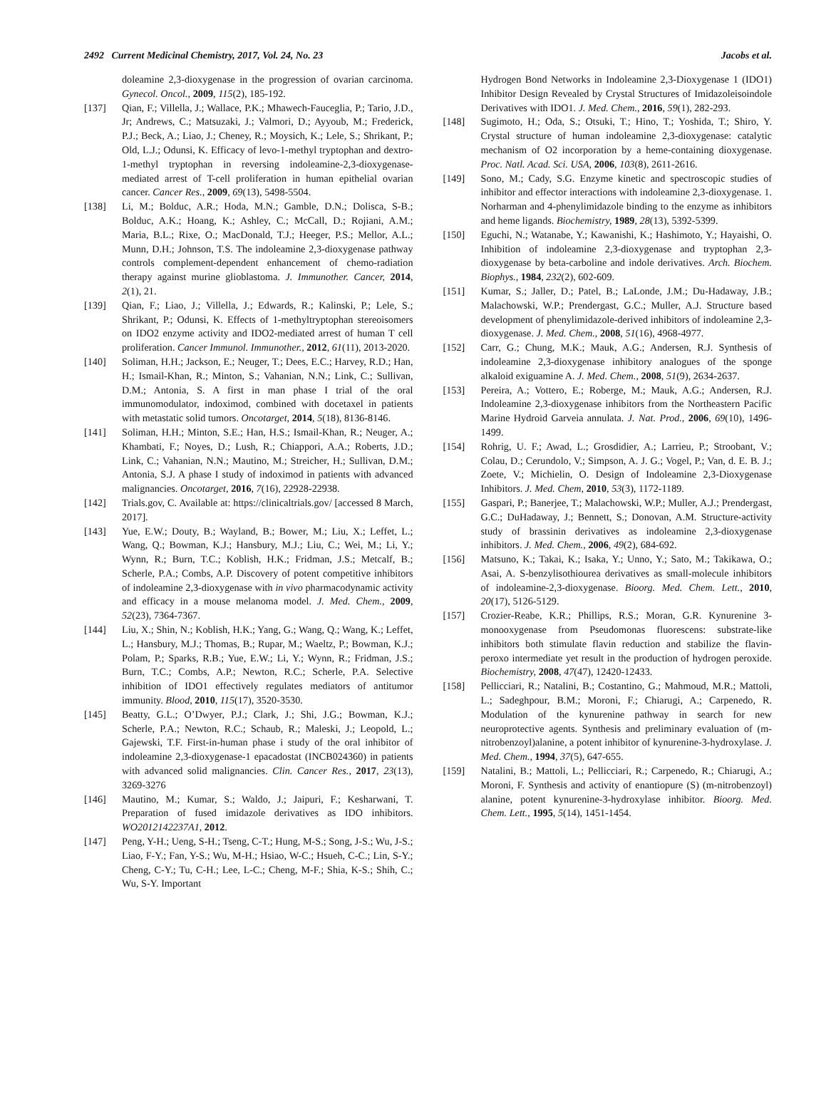2492 Current Medicinal Chemistry, 2017, Vol. 24, No. 23 Jacobs et al.
doleamine 2,3-dioxygenase in the progression of ovarian carcinoma. Gynecol. Oncol., 2009, 115(2), 185-192.
[137] Qian, F.; Villella, J.; Wallace, P.K.; Mhawech-Fauceglia, P.; Tario, J.D., Jr; Andrews, C.; Matsuzaki, J.; Valmori, D.; Ayyoub, M.; Frederick, P.J.; Beck, A.; Liao, J.; Cheney, R.; Moysich, K.; Lele, S.; Shrikant, P.; Old, L.J.; Odunsi, K. Efficacy of levo-1-methyl tryptophan and dextro-1-methyl tryptophan in reversing indoleamine-2,3-dioxygenase-mediated arrest of T-cell proliferation in human epithelial ovarian cancer. Cancer Res., 2009, 69(13), 5498-5504.
[138] Li, M.; Bolduc, A.R.; Hoda, M.N.; Gamble, D.N.; Dolisca, S-B.; Bolduc, A.K.; Hoang, K.; Ashley, C.; McCall, D.; Rojiani, A.M.; Maria, B.L.; Rixe, O.; MacDonald, T.J.; Heeger, P.S.; Mellor, A.L.; Munn, D.H.; Johnson, T.S. The indoleamine 2,3-dioxygenase pathway controls complement-dependent enhancement of chemo-radiation therapy against murine glioblastoma. J. Immunother. Cancer, 2014, 2(1), 21.
[139] Qian, F.; Liao, J.; Villella, J.; Edwards, R.; Kalinski, P.; Lele, S.; Shrikant, P.; Odunsi, K. Effects of 1-methyltryptophan stereoisomers on IDO2 enzyme activity and IDO2-mediated arrest of human T cell proliferation. Cancer Immunol. Immunother., 2012, 61(11), 2013-2020.
[140] Soliman, H.H.; Jackson, E.; Neuger, T.; Dees, E.C.; Harvey, R.D.; Han, H.; Ismail-Khan, R.; Minton, S.; Vahanian, N.N.; Link, C.; Sullivan, D.M.; Antonia, S. A first in man phase I trial of the oral immunomodulator, indoximod, combined with docetaxel in patients with metastatic solid tumors. Oncotarget, 2014, 5(18), 8136-8146.
[141] Soliman, H.H.; Minton, S.E.; Han, H.S.; Ismail-Khan, R.; Neuger, A.; Khambati, F.; Noyes, D.; Lush, R.; Chiappori, A.A.; Roberts, J.D.; Link, C.; Vahanian, N.N.; Mautino, M.; Streicher, H.; Sullivan, D.M.; Antonia, S.J. A phase I study of indoximod in patients with advanced malignancies. Oncotarget, 2016, 7(16), 22928-22938.
[142] Trials.gov, C. Available at: https://clinicaltrials.gov/ [accessed 8 March, 2017].
[143] Yue, E.W.; Douty, B.; Wayland, B.; Bower, M.; Liu, X.; Leffet, L.; Wang, Q.; Bowman, K.J.; Hansbury, M.J.; Liu, C.; Wei, M.; Li, Y.; Wynn, R.; Burn, T.C.; Koblish, H.K.; Fridman, J.S.; Metcalf, B.; Scherle, P.A.; Combs, A.P. Discovery of potent competitive inhibitors of indoleamine 2,3-dioxygenase with in vivo pharmacodynamic activity and efficacy in a mouse melanoma model. J. Med. Chem., 2009, 52(23), 7364-7367.
[144] Liu, X.; Shin, N.; Koblish, H.K.; Yang, G.; Wang, Q.; Wang, K.; Leffet, L.; Hansbury, M.J.; Thomas, B.; Rupar, M.; Waeltz, P.; Bowman, K.J.; Polam, P.; Sparks, R.B.; Yue, E.W.; Li, Y.; Wynn, R.; Fridman, J.S.; Burn, T.C.; Combs, A.P.; Newton, R.C.; Scherle, P.A. Selective inhibition of IDO1 effectively regulates mediators of antitumor immunity. Blood, 2010, 115(17), 3520-3530.
[145] Beatty, G.L.; O’Dwyer, P.J.; Clark, J.; Shi, J.G.; Bowman, K.J.; Scherle, P.A.; Newton, R.C.; Schaub, R.; Maleski, J.; Leopold, L.; Gajewski, T.F. First-in-human phase i study of the oral inhibitor of indoleamine 2,3-dioxygenase-1 epacadostat (INCB024360) in patients with advanced solid malignancies. Clin. Cancer Res., 2017, 23(13), 3269-3276
[146] Mautino, M.; Kumar, S.; Waldo, J.; Jaipuri, F.; Kesharwani, T. Preparation of fused imidazole derivatives as IDO inhibitors. WO2012142237A1, 2012.
[147] Peng, Y-H.; Ueng, S-H.; Tseng, C-T.; Hung, M-S.; Song, J-S.; Wu, J-S.; Liao, F-Y.; Fan, Y-S.; Wu, M-H.; Hsiao, W-C.; Hsueh, C-C.; Lin, S-Y.; Cheng, C-Y.; Tu, C-H.; Lee, L-C.; Cheng, M-F.; Shia, K-S.; Shih, C.; Wu, S-Y. Important
Hydrogen Bond Networks in Indoleamine 2,3-Dioxygenase 1 (IDO1) Inhibitor Design Revealed by Crystal Structures of Imidazoleisoindole Derivatives with IDO1. J. Med. Chem., 2016, 59(1), 282-293.
[148] Sugimoto, H.; Oda, S.; Otsuki, T.; Hino, T.; Yoshida, T.; Shiro, Y. Crystal structure of human indoleamine 2,3-dioxygenase: catalytic mechanism of O2 incorporation by a heme-containing dioxygenase. Proc. Natl. Acad. Sci. USA, 2006, 103(8), 2611-2616.
[149] Sono, M.; Cady, S.G. Enzyme kinetic and spectroscopic studies of inhibitor and effector interactions with indoleamine 2,3-dioxygenase. 1. Norharman and 4-phenylimidazole binding to the enzyme as inhibitors and heme ligands. Biochemistry, 1989, 28(13), 5392-5399.
[150] Eguchi, N.; Watanabe, Y.; Kawanishi, K.; Hashimoto, Y.; Hayaishi, O. Inhibition of indoleamine 2,3-dioxygenase and tryptophan 2,3-dioxygenase by beta-carboline and indole derivatives. Arch. Biochem. Biophys., 1984, 232(2), 602-609.
[151] Kumar, S.; Jaller, D.; Patel, B.; LaLonde, J.M.; Du-Hadaway, J.B.; Malachowski, W.P.; Prendergast, G.C.; Muller, A.J. Structure based development of phenylimidazole-derived inhibitors of indoleamine 2,3-dioxygenase. J. Med. Chem., 2008, 51(16), 4968-4977.
[152] Carr, G.; Chung, M.K.; Mauk, A.G.; Andersen, R.J. Synthesis of indoleamine 2,3-dioxygenase inhibitory analogues of the sponge alkaloid exiguamine A. J. Med. Chem., 2008, 51(9), 2634-2637.
[153] Pereira, A.; Vottero, E.; Roberge, M.; Mauk, A.G.; Andersen, R.J. Indoleamine 2,3-dioxygenase inhibitors from the Northeastern Pacific Marine Hydroid Garveia annulata. J. Nat. Prod., 2006, 69(10), 1496-1499.
[154] Rohrig, U. F.; Awad, L.; Grosdidier, A.; Larrieu, P.; Stroobant, V.; Colau, D.; Cerundolo, V.; Simpson, A. J. G.; Vogel, P.; Van, d. E. B. J.; Zoete, V.; Michielin, O. Design of Indoleamine 2,3-Dioxygenase Inhibitors. J. Med. Chem, 2010, 53(3), 1172-1189.
[155] Gaspari, P.; Banerjee, T.; Malachowski, W.P.; Muller, A.J.; Prendergast, G.C.; DuHadaway, J.; Bennett, S.; Donovan, A.M. Structure-activity study of brassinin derivatives as indoleamine 2,3-dioxygenase inhibitors. J. Med. Chem., 2006, 49(2), 684-692.
[156] Matsuno, K.; Takai, K.; Isaka, Y.; Unno, Y.; Sato, M.; Takikawa, O.; Asai, A. S-benzylisothiourea derivatives as small-molecule inhibitors of indoleamine-2,3-dioxygenase. Bioorg. Med. Chem. Lett., 2010, 20(17), 5126-5129.
[157] Crozier-Reabe, K.R.; Phillips, R.S.; Moran, G.R. Kynurenine 3-monooxygenase from Pseudomonas fluorescens: substrate-like inhibitors both stimulate flavin reduction and stabilize the flavin-peroxo intermediate yet result in the production of hydrogen peroxide. Biochemistry, 2008, 47(47), 12420-12433.
[158] Pellicciari, R.; Natalini, B.; Costantino, G.; Mahmoud, M.R.; Mattoli, L.; Sadeghpour, B.M.; Moroni, F.; Chiarugi, A.; Carpenedo, R. Modulation of the kynurenine pathway in search for new neuroprotective agents. Synthesis and preliminary evaluation of (m-nitrobenzoyl)alanine, a potent inhibitor of kynurenine-3-hydroxylase. J. Med. Chem., 1994, 37(5), 647-655.
[159] Natalini, B.; Mattoli, L.; Pellicciari, R.; Carpenedo, R.; Chiarugi, A.; Moroni, F. Synthesis and activity of enantiopure (S) (m-nitrobenzoyl) alanine, potent kynurenine-3-hydroxylase inhibitor. Bioorg. Med. Chem. Lett., 1995, 5(14), 1451-1454.